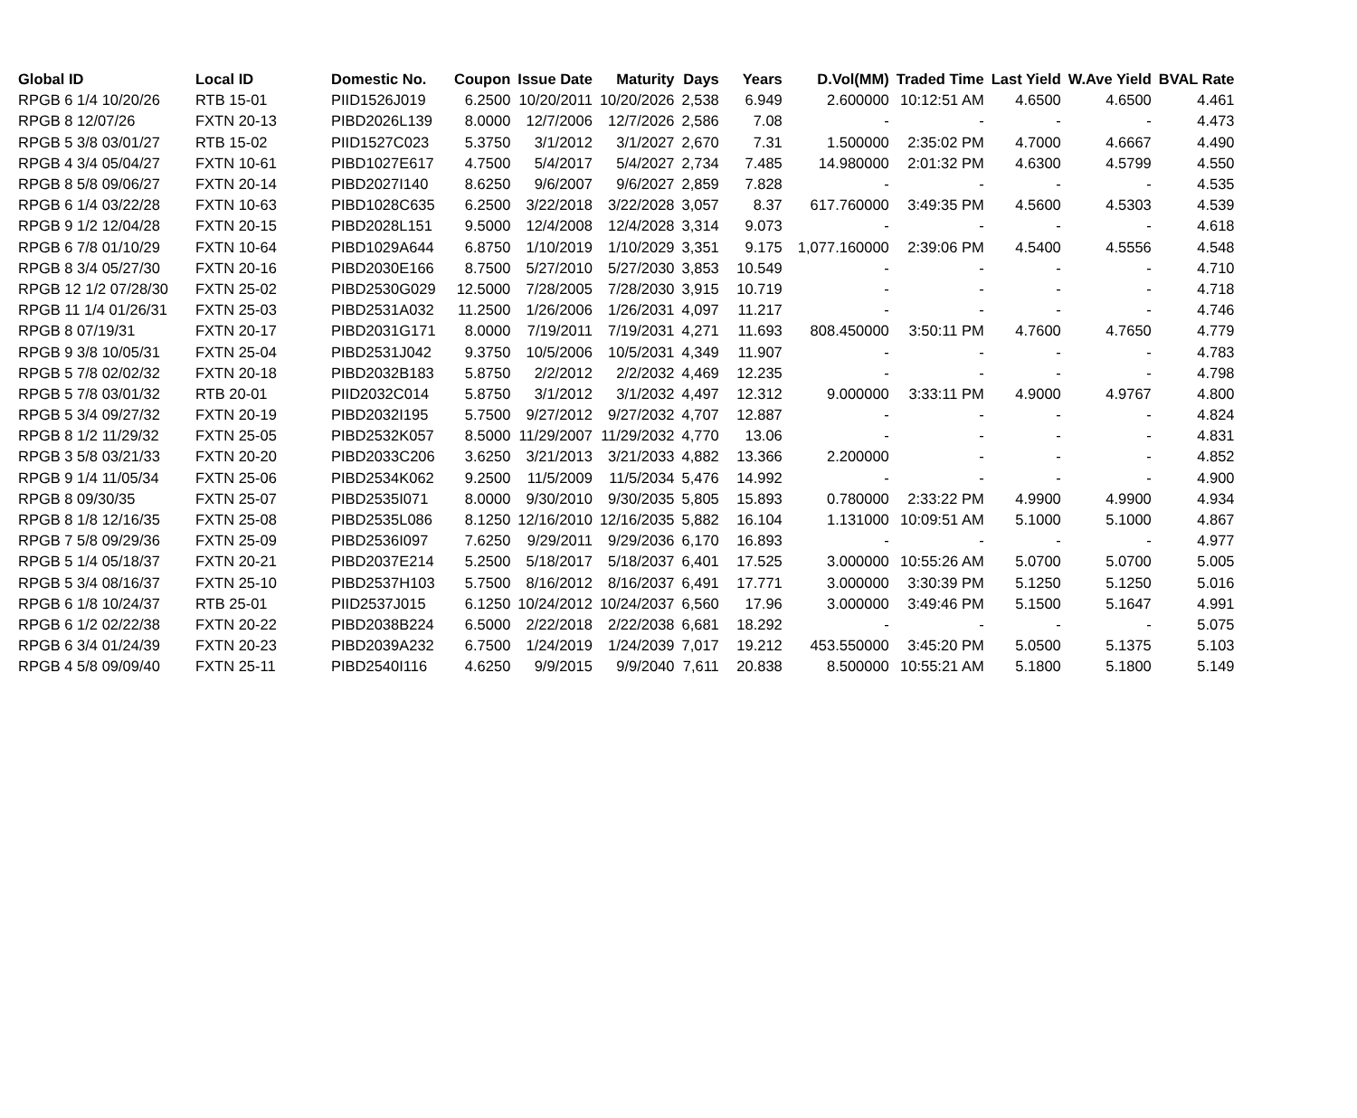| Global ID | Local ID | Domestic No. | Coupon | Issue Date | Maturity | Days | Years | D.Vol(MM) | Traded Time | Last Yield | W.Ave Yield | BVAL Rate |
| --- | --- | --- | --- | --- | --- | --- | --- | --- | --- | --- | --- | --- |
| RPGB 6 1/4 10/20/26 | RTB 15-01 | PIID1526J019 | 6.2500 | 10/20/2011 | 10/20/2026 | 2,538 | 6.949 | 2.600000 | 10:12:51 AM | 4.6500 | 4.6500 | 4.461 |
| RPGB 8 12/07/26 | FXTN 20-13 | PIBD2026L139 | 8.0000 | 12/7/2006 | 12/7/2026 | 2,586 | 7.08 | - | - | - | - | 4.473 |
| RPGB 5 3/8 03/01/27 | RTB 15-02 | PIID1527C023 | 5.3750 | 3/1/2012 | 3/1/2027 | 2,670 | 7.31 | 1.500000 | 2:35:02 PM | 4.7000 | 4.6667 | 4.490 |
| RPGB 4 3/4 05/04/27 | FXTN 10-61 | PIBD1027E617 | 4.7500 | 5/4/2017 | 5/4/2027 | 2,734 | 7.485 | 14.980000 | 2:01:32 PM | 4.6300 | 4.5799 | 4.550 |
| RPGB 8 5/8 09/06/27 | FXTN 20-14 | PIBD2027I140 | 8.6250 | 9/6/2007 | 9/6/2027 | 2,859 | 7.828 | - | - | - | - | 4.535 |
| RPGB 6 1/4 03/22/28 | FXTN 10-63 | PIBD1028C635 | 6.2500 | 3/22/2018 | 3/22/2028 | 3,057 | 8.37 | 617.760000 | 3:49:35 PM | 4.5600 | 4.5303 | 4.539 |
| RPGB 9 1/2 12/04/28 | FXTN 20-15 | PIBD2028L151 | 9.5000 | 12/4/2008 | 12/4/2028 | 3,314 | 9.073 | - | - | - | - | 4.618 |
| RPGB 6 7/8 01/10/29 | FXTN 10-64 | PIBD1029A644 | 6.8750 | 1/10/2019 | 1/10/2029 | 3,351 | 9.175 | 1,077.160000 | 2:39:06 PM | 4.5400 | 4.5556 | 4.548 |
| RPGB 8 3/4 05/27/30 | FXTN 20-16 | PIBD2030E166 | 8.7500 | 5/27/2010 | 5/27/2030 | 3,853 | 10.549 | - | - | - | - | 4.710 |
| RPGB 12 1/2 07/28/30 | FXTN 25-02 | PIBD2530G029 | 12.5000 | 7/28/2005 | 7/28/2030 | 3,915 | 10.719 | - | - | - | - | 4.718 |
| RPGB 11 1/4 01/26/31 | FXTN 25-03 | PIBD2531A032 | 11.2500 | 1/26/2006 | 1/26/2031 | 4,097 | 11.217 | - | - | - | - | 4.746 |
| RPGB 8 07/19/31 | FXTN 20-17 | PIBD2031G171 | 8.0000 | 7/19/2011 | 7/19/2031 | 4,271 | 11.693 | 808.450000 | 3:50:11 PM | 4.7600 | 4.7650 | 4.779 |
| RPGB 9 3/8 10/05/31 | FXTN 25-04 | PIBD2531J042 | 9.3750 | 10/5/2006 | 10/5/2031 | 4,349 | 11.907 | - | - | - | - | 4.783 |
| RPGB 5 7/8 02/02/32 | FXTN 20-18 | PIBD2032B183 | 5.8750 | 2/2/2012 | 2/2/2032 | 4,469 | 12.235 | - | - | - | - | 4.798 |
| RPGB 5 7/8 03/01/32 | RTB 20-01 | PIID2032C014 | 5.8750 | 3/1/2012 | 3/1/2032 | 4,497 | 12.312 | 9.000000 | 3:33:11 PM | 4.9000 | 4.9767 | 4.800 |
| RPGB 5 3/4 09/27/32 | FXTN 20-19 | PIBD2032I195 | 5.7500 | 9/27/2012 | 9/27/2032 | 4,707 | 12.887 | - | - | - | - | 4.824 |
| RPGB 8 1/2 11/29/32 | FXTN 25-05 | PIBD2532K057 | 8.5000 | 11/29/2007 | 11/29/2032 | 4,770 | 13.06 | - | - | - | - | 4.831 |
| RPGB 3 5/8 03/21/33 | FXTN 20-20 | PIBD2033C206 | 3.6250 | 3/21/2013 | 3/21/2033 | 4,882 | 13.366 | 2.200000 | - | - | - | 4.852 |
| RPGB 9 1/4 11/05/34 | FXTN 25-06 | PIBD2534K062 | 9.2500 | 11/5/2009 | 11/5/2034 | 5,476 | 14.992 | - | - | - | - | 4.900 |
| RPGB 8 09/30/35 | FXTN 25-07 | PIBD2535I071 | 8.0000 | 9/30/2010 | 9/30/2035 | 5,805 | 15.893 | 0.780000 | 2:33:22 PM | 4.9900 | 4.9900 | 4.934 |
| RPGB 8 1/8 12/16/35 | FXTN 25-08 | PIBD2535L086 | 8.1250 | 12/16/2010 | 12/16/2035 | 5,882 | 16.104 | 1.131000 | 10:09:51 AM | 5.1000 | 5.1000 | 4.867 |
| RPGB 7 5/8 09/29/36 | FXTN 25-09 | PIBD2536I097 | 7.6250 | 9/29/2011 | 9/29/2036 | 6,170 | 16.893 | - | - | - | - | 4.977 |
| RPGB 5 1/4 05/18/37 | FXTN 20-21 | PIBD2037E214 | 5.2500 | 5/18/2017 | 5/18/2037 | 6,401 | 17.525 | 3.000000 | 10:55:26 AM | 5.0700 | 5.0700 | 5.005 |
| RPGB 5 3/4 08/16/37 | FXTN 25-10 | PIBD2537H103 | 5.7500 | 8/16/2012 | 8/16/2037 | 6,491 | 17.771 | 3.000000 | 3:30:39 PM | 5.1250 | 5.1250 | 5.016 |
| RPGB 6 1/8 10/24/37 | RTB 25-01 | PIID2537J015 | 6.1250 | 10/24/2012 | 10/24/2037 | 6,560 | 17.96 | 3.000000 | 3:49:46 PM | 5.1500 | 5.1647 | 4.991 |
| RPGB 6 1/2 02/22/38 | FXTN 20-22 | PIBD2038B224 | 6.5000 | 2/22/2018 | 2/22/2038 | 6,681 | 18.292 | - | - | - | - | 5.075 |
| RPGB 6 3/4 01/24/39 | FXTN 20-23 | PIBD2039A232 | 6.7500 | 1/24/2019 | 1/24/2039 | 7,017 | 19.212 | 453.550000 | 3:45:20 PM | 5.0500 | 5.1375 | 5.103 |
| RPGB 4 5/8 09/09/40 | FXTN 25-11 | PIBD2540I116 | 4.6250 | 9/9/2015 | 9/9/2040 | 7,611 | 20.838 | 8.500000 | 10:55:21 AM | 5.1800 | 5.1800 | 5.149 |